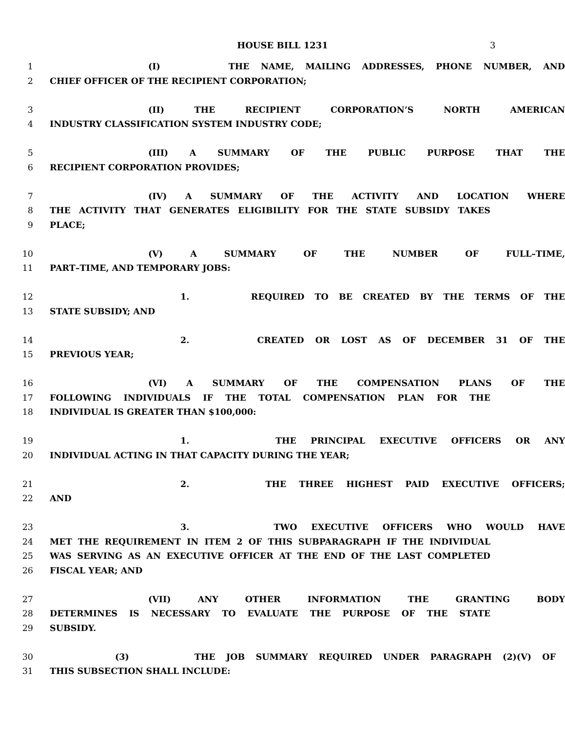HOUSE BILL 1231
3
1 (I) THE NAME, MAILING ADDRESSES, PHONE NUMBER, AND
2 CHIEF OFFICER OF THE RECIPIENT CORPORATION;
3 (II) THE RECIPIENT CORPORATION’S NORTH AMERICAN
4 INDUSTRY CLASSIFICATION SYSTEM INDUSTRY CODE;
5 (III) A SUMMARY OF THE PUBLIC PURPOSE THAT THE
6 RECIPIENT CORPORATION PROVIDES;
7 (IV) A SUMMARY OF THE ACTIVITY AND LOCATION WHERE
8 THE ACTIVITY THAT GENERATES ELIGIBILITY FOR THE STATE SUBSIDY TAKES
9 PLACE;
10 (V) A SUMMARY OF THE NUMBER OF FULL–TIME,
11 PART–TIME, AND TEMPORARY JOBS:
12 1. REQUIRED TO BE CREATED BY THE TERMS OF THE
13 STATE SUBSIDY; AND
14 2. CREATED OR LOST AS OF DECEMBER 31 OF THE
15 PREVIOUS YEAR;
16 (VI) A SUMMARY OF THE COMPENSATION PLANS OF THE
17 FOLLOWING INDIVIDUALS IF THE TOTAL COMPENSATION PLAN FOR THE
18 INDIVIDUAL IS GREATER THAN $100,000:
19 1. THE PRINCIPAL EXECUTIVE OFFICERS OR ANY
20 INDIVIDUAL ACTING IN THAT CAPACITY DURING THE YEAR;
21 2. THE THREE HIGHEST PAID EXECUTIVE OFFICERS;
22 AND
23 3. TWO EXECUTIVE OFFICERS WHO WOULD HAVE
24 MET THE REQUIREMENT IN ITEM 2 OF THIS SUBPARAGRAPH IF THE INDIVIDUAL
25 WAS SERVING AS AN EXECUTIVE OFFICER AT THE END OF THE LAST COMPLETED
26 FISCAL YEAR; AND
27 (VII) ANY OTHER INFORMATION THE GRANTING BODY
28 DETERMINES IS NECESSARY TO EVALUATE THE PURPOSE OF THE STATE
29 SUBSIDY.
30 (3) THE JOB SUMMARY REQUIRED UNDER PARAGRAPH (2)(V) OF
31 THIS SUBSECTION SHALL INCLUDE: